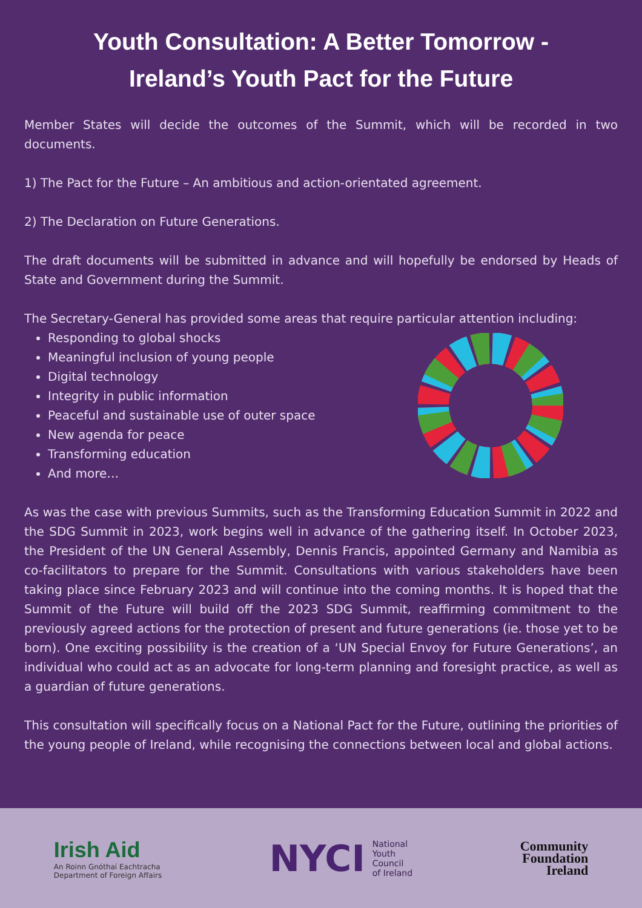Youth Consultation: A Better Tomorrow -
Ireland’s Youth Pact for the Future
Member States will decide the outcomes of the Summit, which will be recorded in two documents.
1) The Pact for the Future – An ambitious and action-orientated agreement.
2) The Declaration on Future Generations.
The draft documents will be submitted in advance and will hopefully be endorsed by Heads of State and Government during the Summit.
The Secretary-General has provided some areas that require particular attention including:
Responding to global shocks
Meaningful inclusion of young people
Digital technology
Integrity in public information
Peaceful and sustainable use of outer space
New agenda for peace
Transforming education
And more…
As was the case with previous Summits, such as the Transforming Education Summit in 2022 and the SDG Summit in 2023, work begins well in advance of the gathering itself. In October 2023, the President of the UN General Assembly, Dennis Francis, appointed Germany and Namibia as co-facilitators to prepare for the Summit. Consultations with various stakeholders have been taking place since February 2023 and will continue into the coming months. It is hoped that the Summit of the Future will build off the 2023 SDG Summit, reaffirming commitment to the previously agreed actions for the protection of present and future generations (ie. those yet to be born). One exciting possibility is the creation of a ‘UN Special Envoy for Future Generations’, an individual who could act as an advocate for long-term planning and foresight practice, as well as a guardian of future generations.
This consultation will specifically focus on a National Pact for the Future, outlining the priorities of the young people of Ireland, while recognising the connections between local and global actions.
Irish Aid
An Roinn Gnóthaí Eachtracha
Department of Foreign Affairs
NYCI National
Youth
Council
of Ireland
Community
Foundation
Ireland